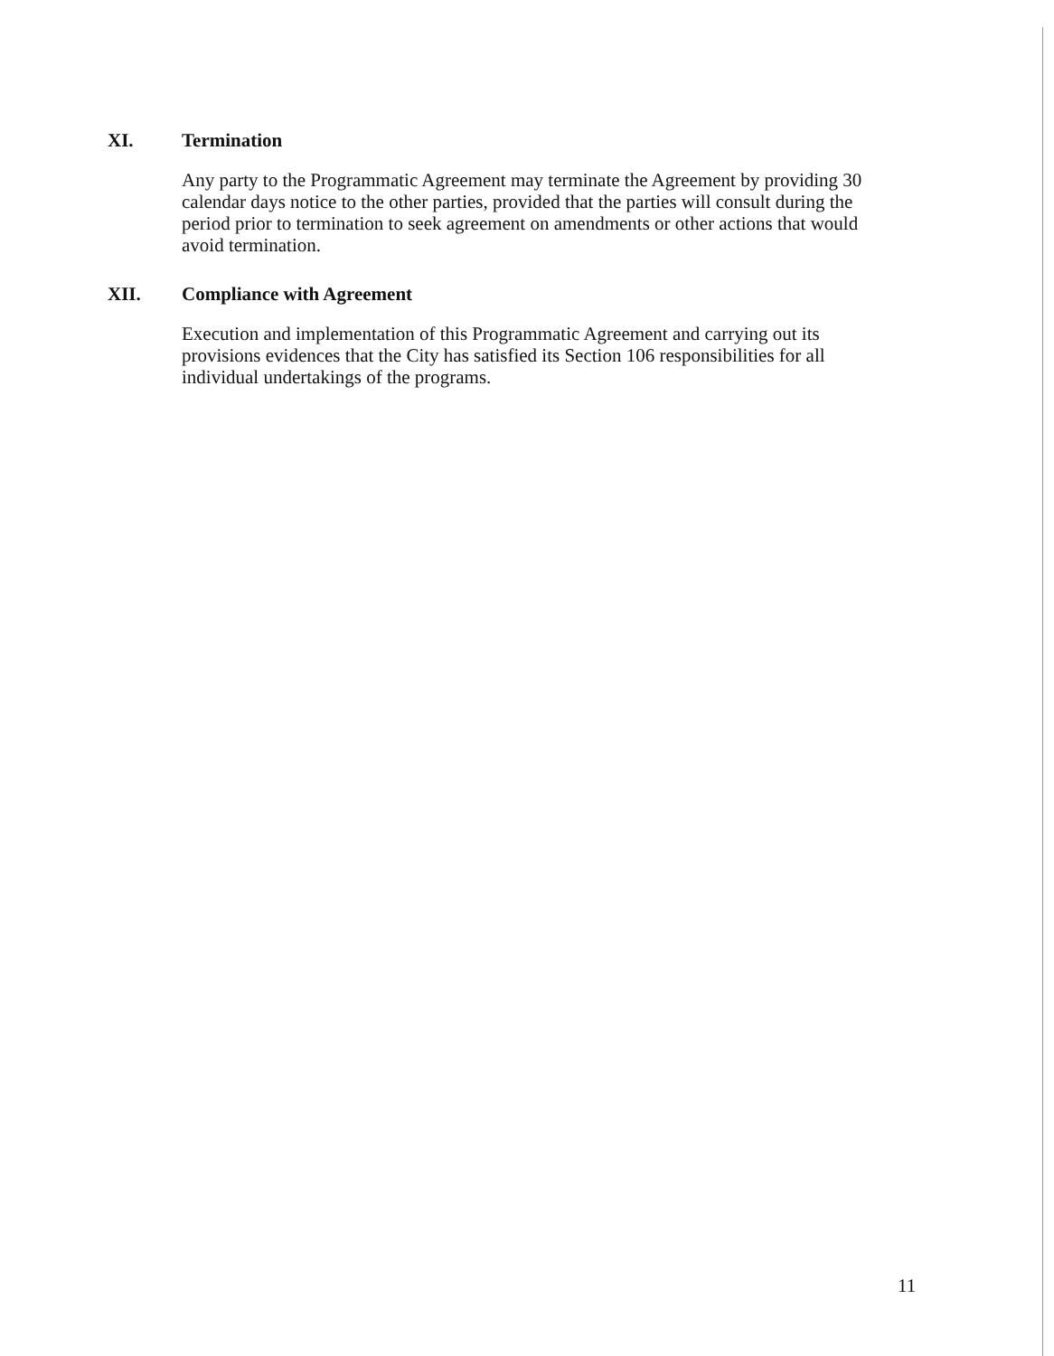XI. Termination
Any party to the Programmatic Agreement may terminate the Agreement by providing 30
calendar days notice to the other parties, provided that the parties will consult during the
period prior to termination to seek agreement on amendments or other actions that would
avoid termination.
XII. Compliance with Agreement
Execution and implementation of this Programmatic Agreement and carrying out its
provisions evidences that the City has satisfied its Section 106 responsibilities for all
individual undertakings of the programs.
11